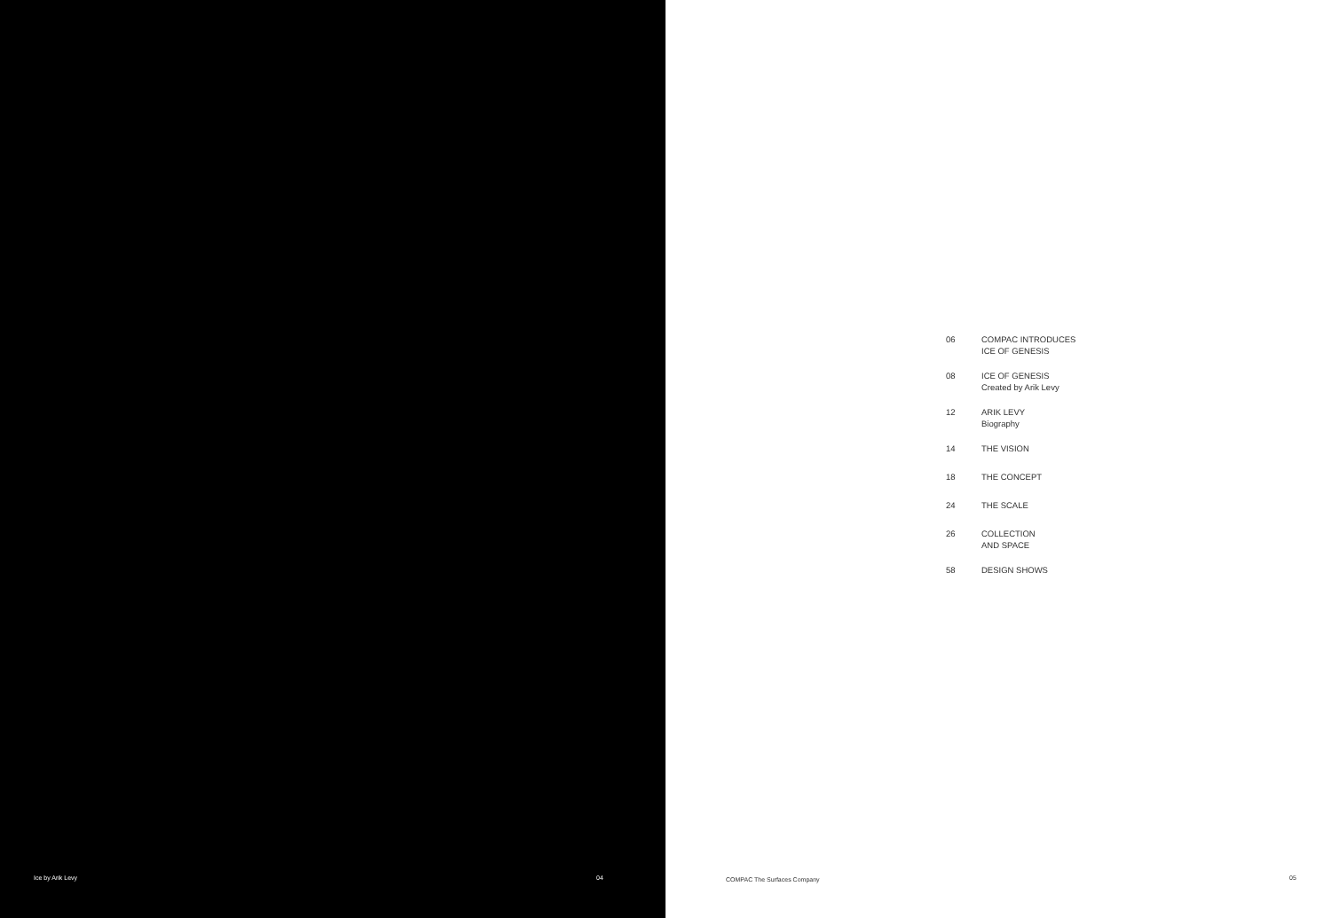Ice by Arik Levy 04
| 06 | COMPAC INTRODUCES ICE OF GENESIS |
| 08 | ICE OF GENESIS Created by Arik Levy |
| 12 | ARIK LEVY Biography |
| 14 | THE VISION |
| 18 | THE CONCEPT |
| 24 | THE SCALE |
| 26 | COLLECTION AND SPACE |
| 58 | DESIGN SHOWS |
COMPAC The Surfaces Company 05